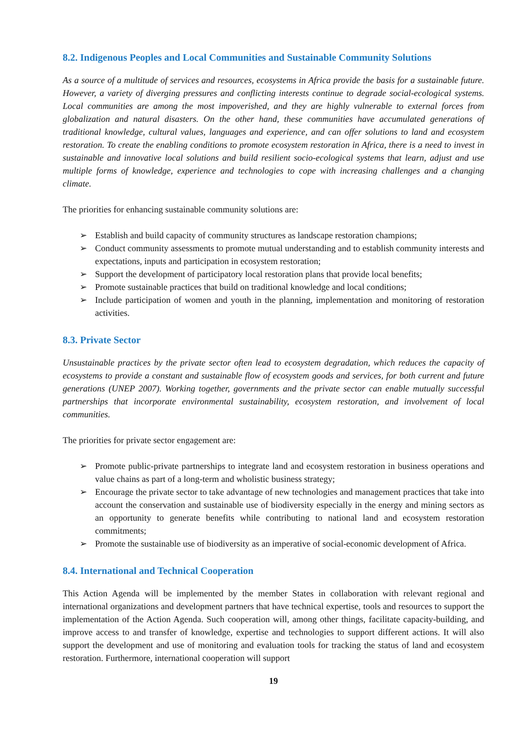8.2. Indigenous Peoples and Local Communities and Sustainable Community Solutions
As a source of a multitude of services and resources, ecosystems in Africa provide the basis for a sustainable future. However, a variety of diverging pressures and conflicting interests continue to degrade social-ecological systems. Local communities are among the most impoverished, and they are highly vulnerable to external forces from globalization and natural disasters. On the other hand, these communities have accumulated generations of traditional knowledge, cultural values, languages and experience, and can offer solutions to land and ecosystem restoration. To create the enabling conditions to promote ecosystem restoration in Africa, there is a need to invest in sustainable and innovative local solutions and build resilient socio-ecological systems that learn, adjust and use multiple forms of knowledge, experience and technologies to cope with increasing challenges and a changing climate.
The priorities for enhancing sustainable community solutions are:
➢ Establish and build capacity of community structures as landscape restoration champions;
➢ Conduct community assessments to promote mutual understanding and to establish community interests and expectations, inputs and participation in ecosystem restoration;
➢ Support the development of participatory local restoration plans that provide local benefits;
➢ Promote sustainable practices that build on traditional knowledge and local conditions;
➢ Include participation of women and youth in the planning, implementation and monitoring of restoration activities.
8.3. Private Sector
Unsustainable practices by the private sector often lead to ecosystem degradation, which reduces the capacity of ecosystems to provide a constant and sustainable flow of ecosystem goods and services, for both current and future generations (UNEP 2007). Working together, governments and the private sector can enable mutually successful partnerships that incorporate environmental sustainability, ecosystem restoration, and involvement of local communities.
The priorities for private sector engagement are:
➢ Promote public-private partnerships to integrate land and ecosystem restoration in business operations and value chains as part of a long-term and wholistic business strategy;
➢ Encourage the private sector to take advantage of new technologies and management practices that take into account the conservation and sustainable use of biodiversity especially in the energy and mining sectors as an opportunity to generate benefits while contributing to national land and ecosystem restoration commitments;
➢ Promote the sustainable use of biodiversity as an imperative of social-economic development of Africa.
8.4. International and Technical Cooperation
This Action Agenda will be implemented by the member States in collaboration with relevant regional and international organizations and development partners that have technical expertise, tools and resources to support the implementation of the Action Agenda. Such cooperation will, among other things, facilitate capacity-building, and improve access to and transfer of knowledge, expertise and technologies to support different actions. It will also support the development and use of monitoring and evaluation tools for tracking the status of land and ecosystem restoration. Furthermore, international cooperation will support
19